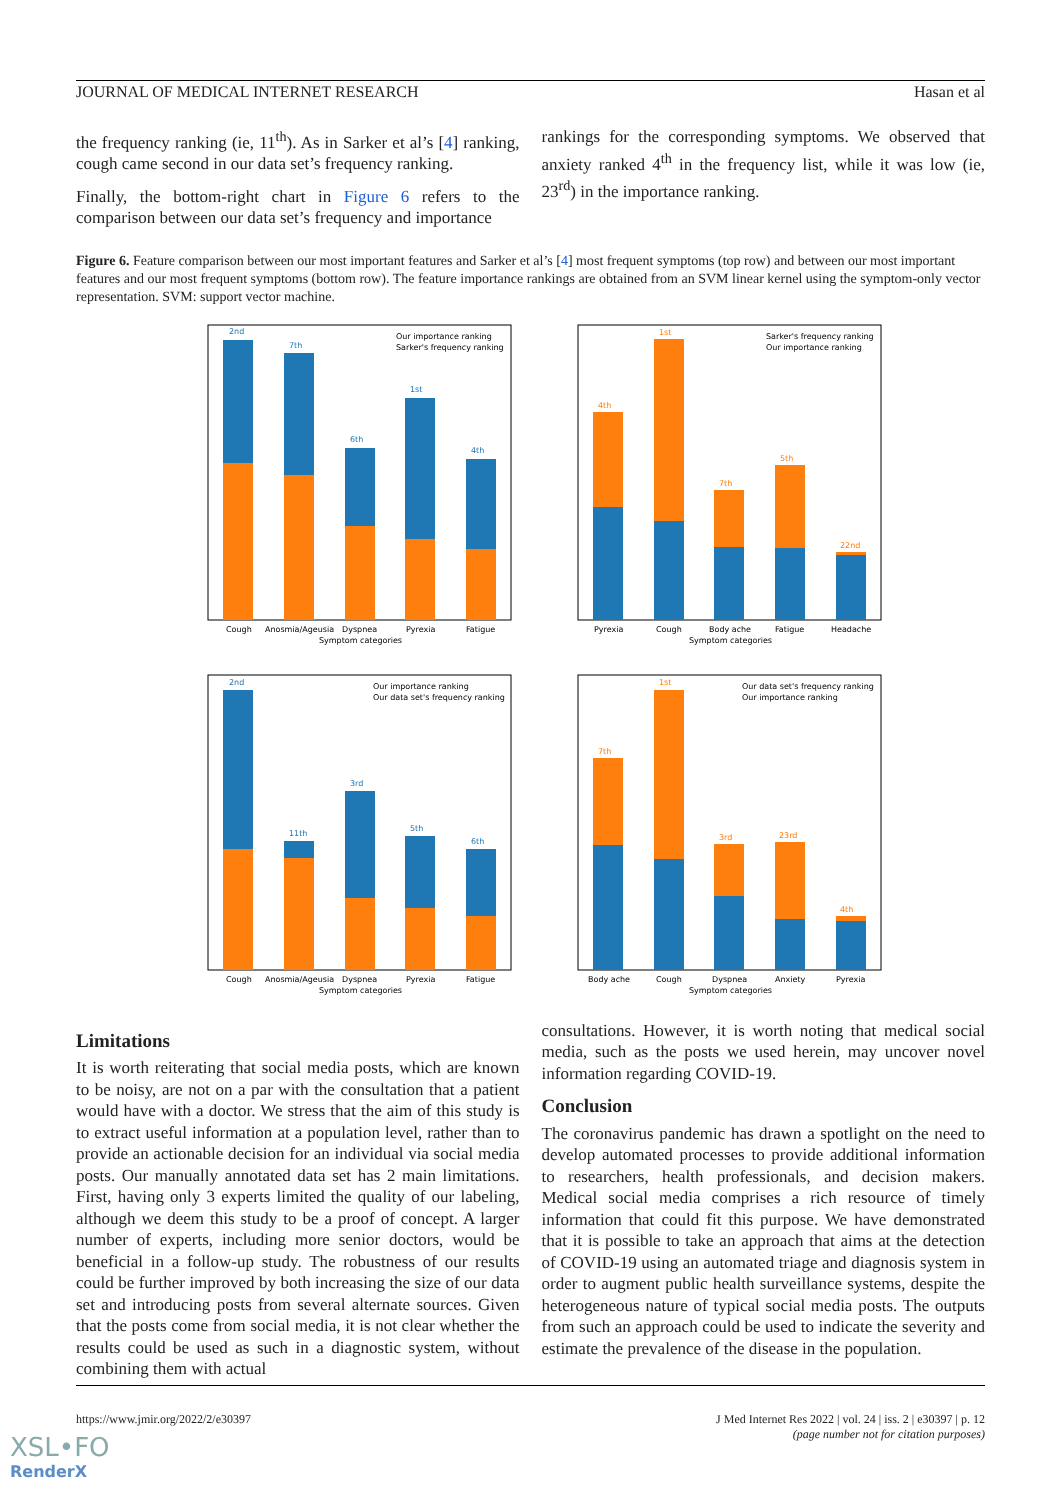JOURNAL OF MEDICAL INTERNET RESEARCH Hasan et al
the frequency ranking (ie, 11<sup>th</sup>). As in Sarker et al’s [4] ranking, cough came second in our data set’s frequency ranking.
Finally, the bottom-right chart in Figure 6 refers to the comparison between our data set’s frequency and importance
rankings for the corresponding symptoms. We observed that anxiety ranked 4<sup>th</sup> in the frequency list, while it was low (ie, 23<sup>rd</sup>) in the importance ranking.
Figure 6. Feature comparison between our most important features and Sarker et al’s [4] most frequent symptoms (top row) and between our most important features and our most frequent symptoms (bottom row). The feature importance rankings are obtained from an SVM linear kernel using the symptom-only vector representation. SVM: support vector machine.
2nd
7th
6th
1st
4th
Our importance ranking
Sarker's frequency ranking
Cough
Anosmia/Ageusia
Dyspnea
Pyrexia
Fatigue
Symptom categories
4th
1st
7th
5th
22nd
Sarker's frequency ranking
Our importance ranking
Pyrexia
Cough
Body ache
Fatigue
Headache
Symptom categories
2nd
11th
3rd
5th
6th
Our importance ranking
Our data set's frequency ranking
Cough
Anosmia/Ageusia
Dyspnea
Pyrexia
Fatigue
Symptom categories
7th
1st
3rd
23rd
4th
Our data set's frequency ranking
Our importance ranking
Body ache
Cough
Dyspnea
Anxiety
Pyrexia
Symptom categories
Limitations
It is worth reiterating that social media posts, which are known to be noisy, are not on a par with the consultation that a patient would have with a doctor. We stress that the aim of this study is to extract useful information at a population level, rather than to provide an actionable decision for an individual via social media posts. Our manually annotated data set has 2 main limitations. First, having only 3 experts limited the quality of our labeling, although we deem this study to be a proof of concept. A larger number of experts, including more senior doctors, would be beneficial in a follow-up study. The robustness of our results could be further improved by both increasing the size of our data set and introducing posts from several alternate sources. Given that the posts come from social media, it is not clear whether the results could be used as such in a diagnostic system, without combining them with actual
consultations. However, it is worth noting that medical social media, such as the posts we used herein, may uncover novel information regarding COVID-19.
Conclusion
The coronavirus pandemic has drawn a spotlight on the need to develop automated processes to provide additional information to researchers, health professionals, and decision makers. Medical social media comprises a rich resource of timely information that could fit this purpose. We have demonstrated that it is possible to take an approach that aims at the detection of COVID-19 using an automated triage and diagnosis system in order to augment public health surveillance systems, despite the heterogeneous nature of typical social media posts. The outputs from such an approach could be used to indicate the severity and estimate the prevalence of the disease in the population.
https://www.jmir.org/2022/2/e30397 J Med Internet Res 2022 | vol. 24 | iss. 2 | e30397 | p. 12
(page number not for citation purposes)
XSL•FO
RenderX